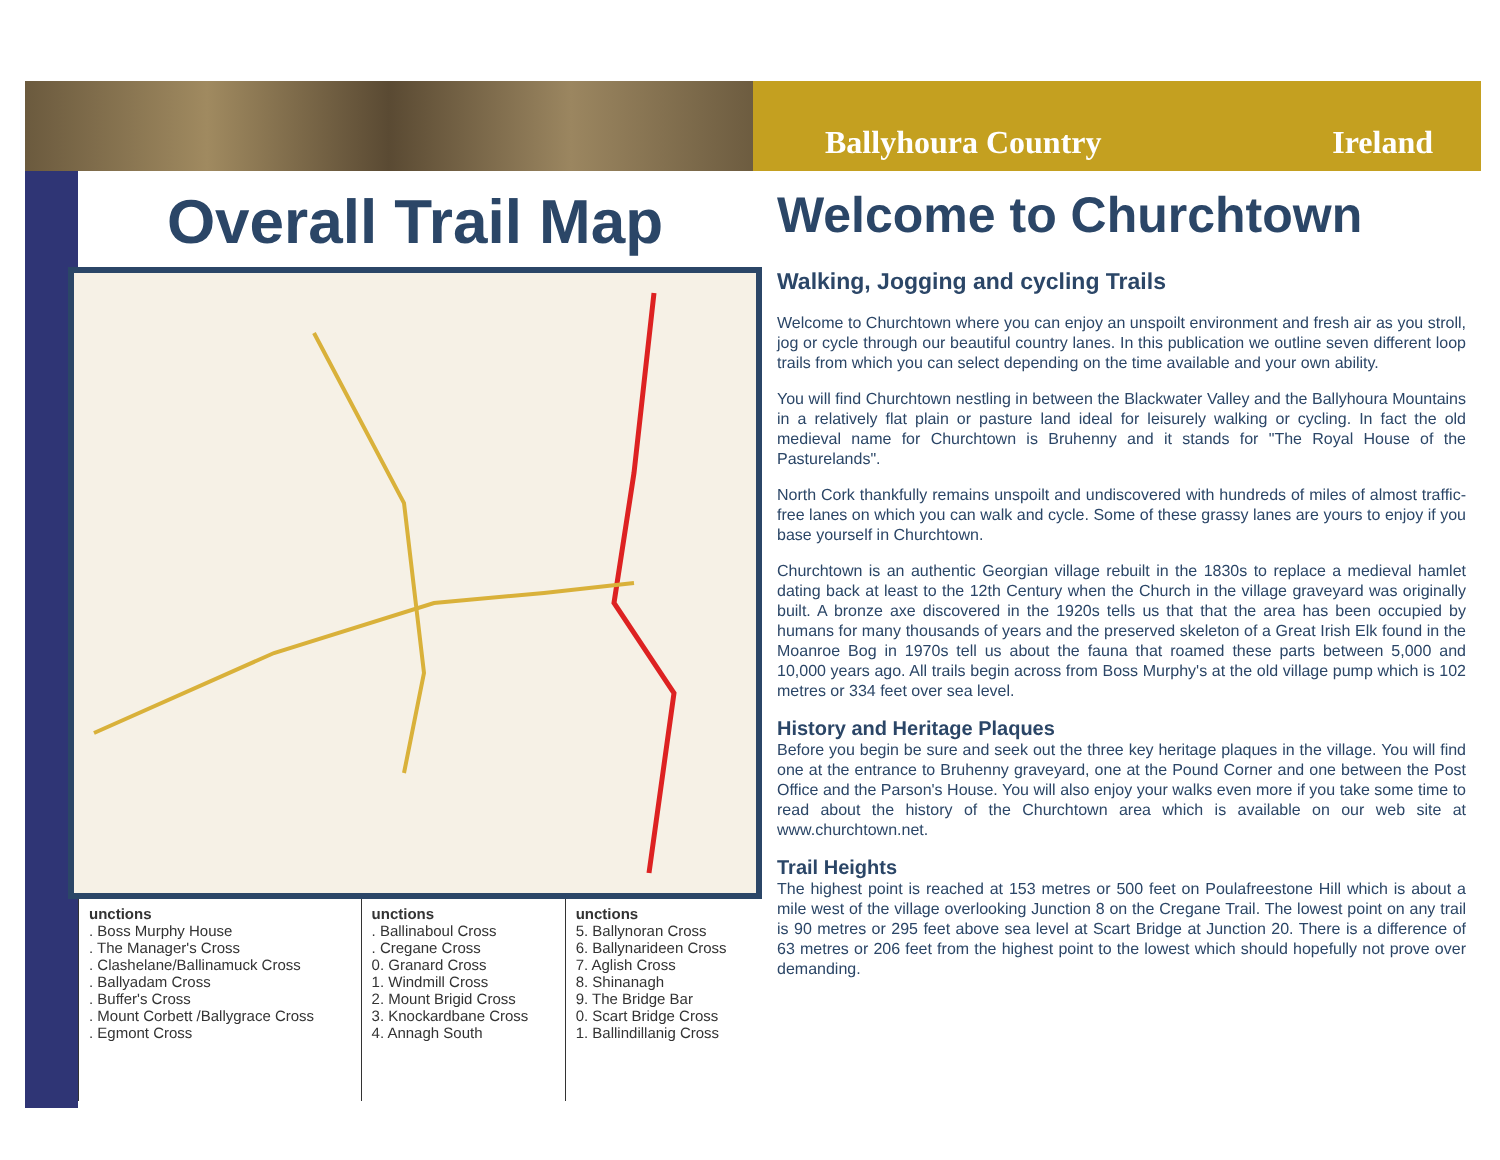Ballyhoura Country Ireland
Overall Trail Map
| unctions . Boss Murphy House . The Manager's Cross . Clashelane/Ballinamuck Cross . Ballyadam Cross . Buffer's Cross . Mount Corbett /Ballygrace Cross . Egmont Cross | unctions . Ballinaboul Cross . Cregane Cross 0. Granard Cross 1. Windmill Cross 2. Mount Brigid Cross 3. Knockardbane Cross 4. Annagh South | unctions 5. Ballynoran Cross 6. Ballynarideen Cross 7. Aglish Cross 8. Shinanagh 9. The Bridge Bar 0. Scart Bridge Cross 1. Ballindillanig Cross |
Welcome to Churchtown
Walking, Jogging and cycling Trails
Welcome to Churchtown where you can enjoy an unspoilt environment and fresh air as you stroll, jog or cycle through our beautiful country lanes. In this publication we outline seven different loop trails from which you can select depending on the time available and your own ability.
You will find Churchtown nestling in between the Blackwater Valley and the Ballyhoura Mountains in a relatively flat plain or pasture land ideal for leisurely walking or cycling. In fact the old medieval name for Churchtown is Bruhenny and it stands for "The Royal House of the Pasturelands".
North Cork thankfully remains unspoilt and undiscovered with hundreds of miles of almost traffic-free lanes on which you can walk and cycle. Some of these grassy lanes are yours to enjoy if you base yourself in Churchtown.
Churchtown is an authentic Georgian village rebuilt in the 1830s to replace a medieval hamlet dating back at least to the 12th Century when the Church in the village graveyard was originally built. A bronze axe discovered in the 1920s tells us that that the area has been occupied by humans for many thousands of years and the preserved skeleton of a Great Irish Elk found in the Moanroe Bog in 1970s tell us about the fauna that roamed these parts between 5,000 and 10,000 years ago. All trails begin across from Boss Murphy's at the old village pump which is 102 metres or 334 feet over sea level.
History and Heritage Plaques
Before you begin be sure and seek out the three key heritage plaques in the village. You will find one at the entrance to Bruhenny graveyard, one at the Pound Corner and one between the Post Office and the Parson's House. You will also enjoy your walks even more if you take some time to read about the history of the Churchtown area which is available on our web site at www.churchtown.net.
Trail Heights
The highest point is reached at 153 metres or 500 feet on Poulafreestone Hill which is about a mile west of the village overlooking Junction 8 on the Cregane Trail. The lowest point on any trail is 90 metres or 295 feet above sea level at Scart Bridge at Junction 20. There is a difference of 63 metres or 206 feet from the highest point to the lowest which should hopefully not prove over demanding.